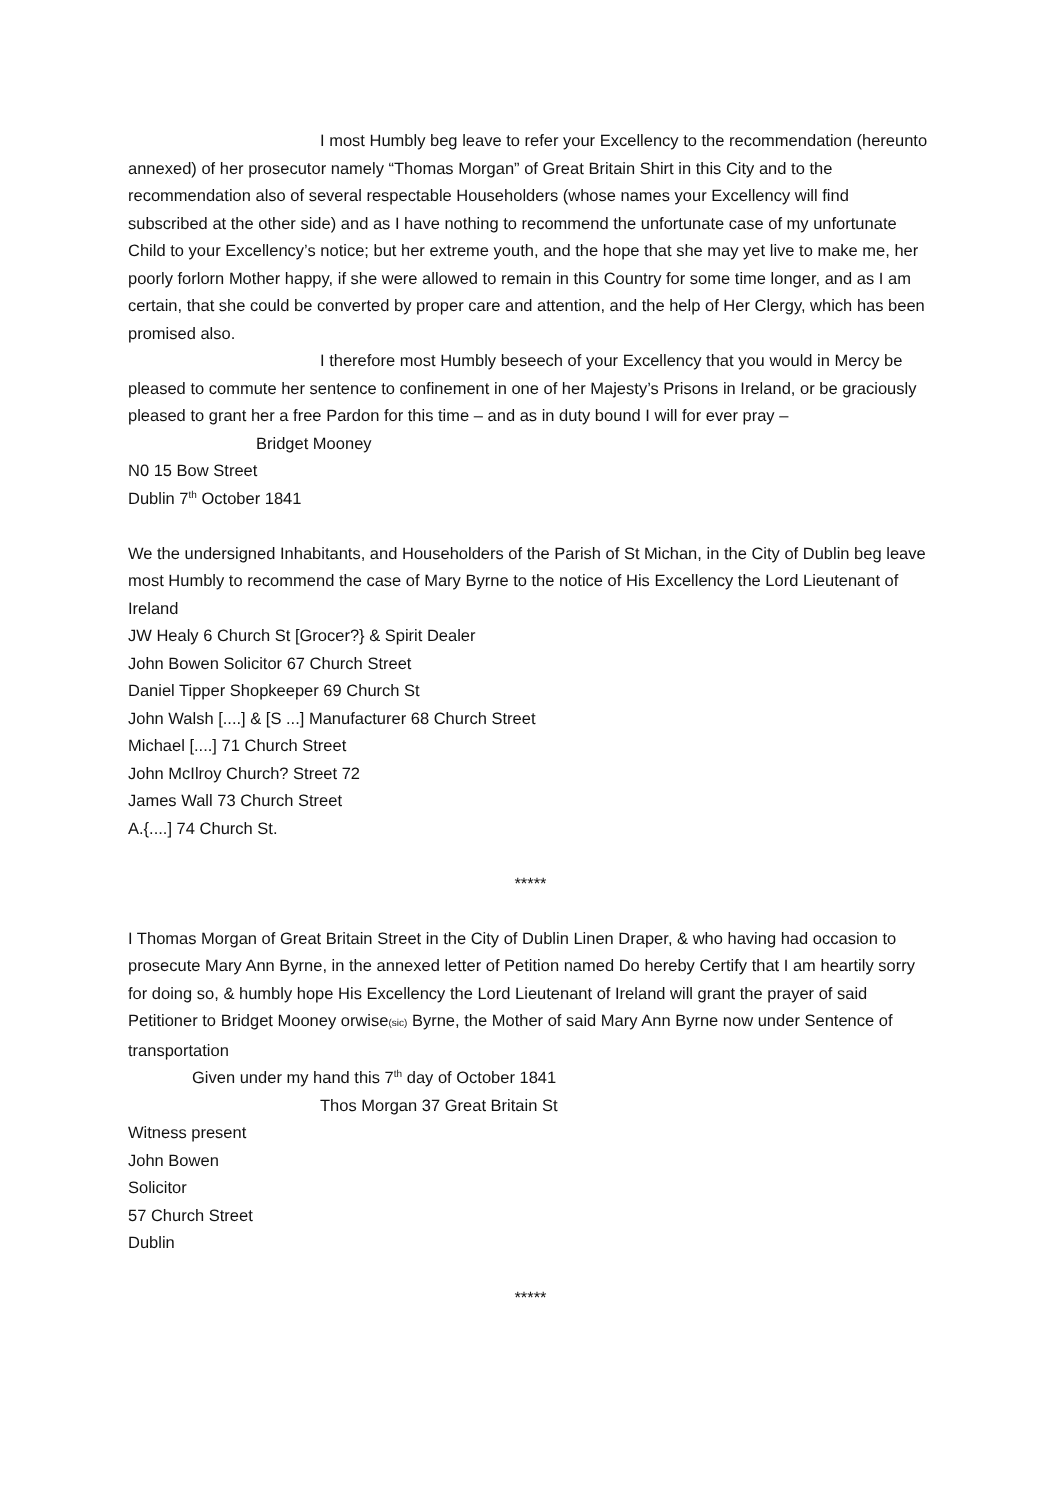I most Humbly beg leave to refer your Excellency to the recommendation (hereunto annexed) of her prosecutor namely “Thomas Morgan” of Great Britain Shirt in this City and to the recommendation also of several respectable Householders (whose names your Excellency will find subscribed at the other side) and as I have nothing to recommend the unfortunate case of my unfortunate Child to your Excellency’s notice; but her extreme youth, and the hope that she may yet live to make me, her poorly forlorn Mother happy, if she were allowed to remain in this Country for some time longer, and as I am certain, that she could be converted by proper care and attention, and the help of Her Clergy, which has been promised also.
I therefore most Humbly beseech of your Excellency that you would in Mercy be pleased to commute her sentence to confinement in one of her Majesty’s Prisons in Ireland, or be graciously pleased to grant her a free Pardon for this time – and as in duty bound I will for ever pray –
Bridget Mooney
N0 15 Bow Street
Dublin 7<sup>th</sup> October 1841
We the undersigned Inhabitants, and Householders of the Parish of St Michan, in the City of Dublin beg leave most Humbly to recommend the case of Mary Byrne to the notice of His Excellency the Lord Lieutenant of Ireland
JW Healy 6 Church St [Grocer?} & Spirit Dealer
John Bowen Solicitor 67 Church Street
Daniel Tipper Shopkeeper 69 Church St
John Walsh [....] & [S ...] Manufacturer 68 Church Street
Michael [....] 71 Church Street
John McIlroy Church? Street 72
James Wall 73 Church Street
A.{....] 74 Church St.
*****
I Thomas Morgan of Great Britain Street in the City of Dublin Linen Draper, & who having had occasion to prosecute Mary Ann Byrne, in the annexed letter of Petition named Do hereby Certify that I am heartily sorry for doing so, & humbly hope His Excellency the Lord Lieutenant of Ireland will grant the prayer of said Petitioner to Bridget Mooney orwise(sic) Byrne, the Mother of said Mary Ann Byrne now under Sentence of transportation
Given under my hand this 7<sup>th</sup> day of October 1841
Thos Morgan 37 Great Britain St
Witness present
John Bowen
Solicitor
57 Church Street
Dublin
*****